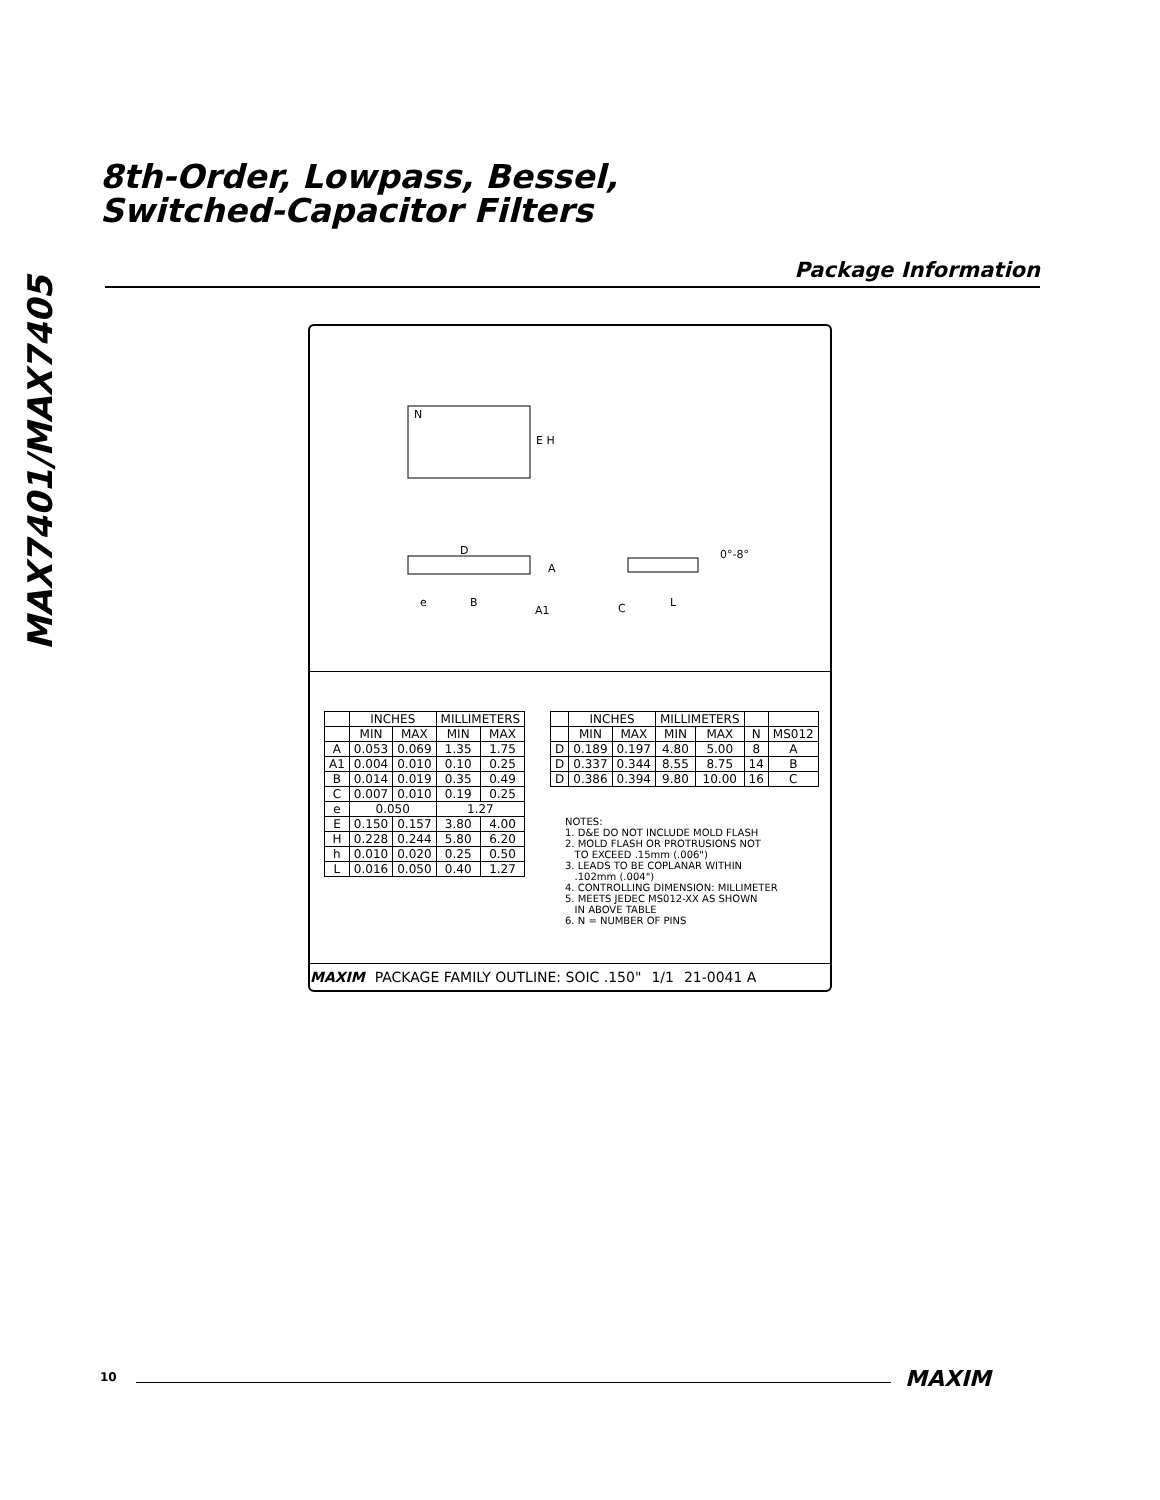8th-Order, Lowpass, Bessel,
Switched-Capacitor Filters
MAX7401/MAX7405
Package Information
N
E H
D
A
e
B
A1
C
L
0°-8°
| | INCHES | | MILLIMETERS | |
| --- | --- | --- | --- | --- |
| | MIN | MAX | MIN | MAX |
| A | 0.053 | 0.069 | 1.35 | 1.75 |
| A1 | 0.004 | 0.010 | 0.10 | 0.25 |
| B | 0.014 | 0.019 | 0.35 | 0.49 |
| C | 0.007 | 0.010 | 0.19 | 0.25 |
| e | 0.050 | | 1.27 | |
| E | 0.150 | 0.157 | 3.80 | 4.00 |
| H | 0.228 | 0.244 | 5.80 | 6.20 |
| h | 0.010 | 0.020 | 0.25 | 0.50 |
| L | 0.016 | 0.050 | 0.40 | 1.27 |
| | INCHES | | MILLIMETERS | | | |
| --- | --- | --- | --- | --- | --- | --- |
| | MIN | MAX | MIN | MAX | N | MS012 |
| D | 0.189 | 0.197 | 4.80 | 5.00 | 8 | A |
| D | 0.337 | 0.344 | 8.55 | 8.75 | 14 | B |
| D | 0.386 | 0.394 | 9.80 | 10.00 | 16 | C |
NOTES:
1. D&E DO NOT INCLUDE MOLD FLASH
2. MOLD FLASH OR PROTRUSIONS NOT
TO EXCEED .15mm (.006")
3. LEADS TO BE COPLANAR WITHIN
.102mm (.004")
4. CONTROLLING DIMENSION: MILLIMETER
5. MEETS JEDEC MS012-XX AS SHOWN
IN ABOVE TABLE
6. N = NUMBER OF PINS
MAXIM PACKAGE FAMILY OUTLINE: SOIC .150" 1/1 21-0041 A
10 MAXIM